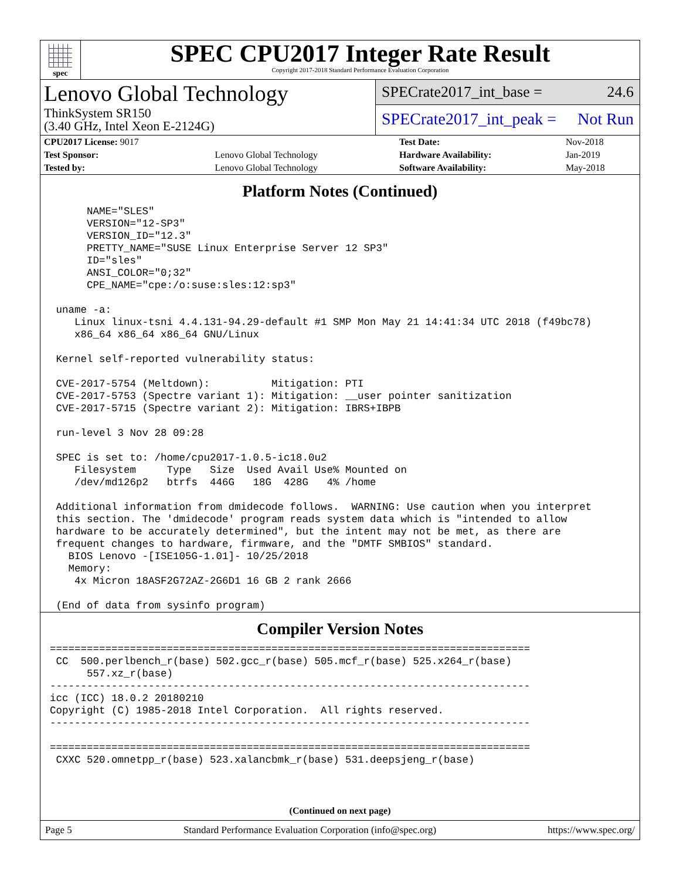spec
SPEC CPU2017 Integer Rate Result
Copyright 2017-2018 Standard Performance Evaluation Corporation
Lenovo Global Technology
ThinkSystem SR150
(3.40 GHz, Intel Xeon E-2124G)
SPECrate2017_int_base = 24.6
SPECrate2017_int_peak = Not Run
| CPU2017 License: 9017 | | Test Date: | Nov-2018 |
| Test Sponsor: | Lenovo Global Technology | Hardware Availability: | Jan-2019 |
| Tested by: | Lenovo Global Technology | Software Availability: | May-2018 |
Platform Notes (Continued)
      NAME="SLES"
      VERSION="12-SP3"
      VERSION_ID="12.3"
      PRETTY_NAME="SUSE Linux Enterprise Server 12 SP3"
      ID="sles"
      ANSI_COLOR="0;32"
      CPE_NAME="cpe:/o:suse:sles:12:sp3"

 uname -a:
    Linux linux-tsni 4.4.131-94.29-default #1 SMP Mon May 21 14:41:34 UTC 2018 (f49bc78)
    x86_64 x86_64 x86_64 GNU/Linux

 Kernel self-reported vulnerability status:

 CVE-2017-5754 (Meltdown):          Mitigation: PTI
 CVE-2017-5753 (Spectre variant 1): Mitigation: __user pointer sanitization
 CVE-2017-5715 (Spectre variant 2): Mitigation: IBRS+IBPB

 run-level 3 Nov 28 09:28

 SPEC is set to: /home/cpu2017-1.0.5-ic18.0u2
    Filesystem     Type   Size  Used Avail Use% Mounted on
    /dev/md126p2   btrfs  446G   18G  428G   4% /home

 Additional information from dmidecode follows.  WARNING: Use caution when you interpret
 this section. The 'dmidecode' program reads system data which is "intended to allow
 hardware to be accurately determined", but the intent may not be met, as there are
 frequent changes to hardware, firmware, and the "DMTF SMBIOS" standard.
   BIOS Lenovo -[ISE105G-1.01]- 10/25/2018
   Memory:
    4x Micron 18ASF2G72AZ-2G6D1 16 GB 2 rank 2666

 (End of data from sysinfo program)
Compiler Version Notes
==============================================================================
 CC  500.perlbench_r(base) 502.gcc_r(base) 505.mcf_r(base) 525.x264_r(base)
      557.xz_r(base)
------------------------------------------------------------------------------
icc (ICC) 18.0.2 20180210
Copyright (C) 1985-2018 Intel Corporation.  All rights reserved.
------------------------------------------------------------------------------

==============================================================================
 CXXC 520.omnetpp_r(base) 523.xalancbmk_r(base) 531.deepsjeng_r(base)
(Continued on next page)
Page 5 Standard Performance Evaluation Corporation (info@spec.org) https://www.spec.org/